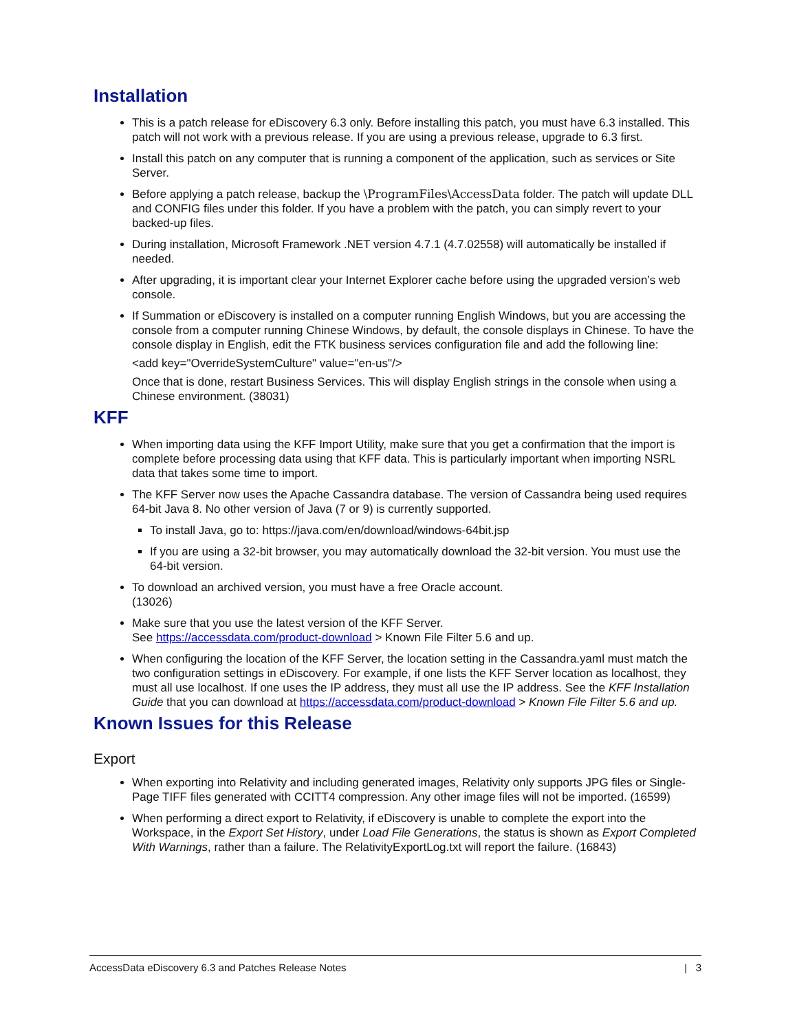Installation
This is a patch release for eDiscovery 6.3 only. Before installing this patch, you must have 6.3 installed. This patch will not work with a previous release. If you are using a previous release, upgrade to 6.3 first.
Install this patch on any computer that is running a component of the application, such as services or Site Server.
Before applying a patch release, backup the \ProgramFiles\AccessData folder. The patch will update DLL and CONFIG files under this folder. If you have a problem with the patch, you can simply revert to your backed-up files.
During installation, Microsoft Framework .NET version 4.7.1 (4.7.02558) will automatically be installed if needed.
After upgrading, it is important clear your Internet Explorer cache before using the upgraded version’s web console.
If Summation or eDiscovery is installed on a computer running English Windows, but you are accessing the console from a computer running Chinese Windows, by default, the console displays in Chinese. To have the console display in English, edit the FTK business services configuration file and add the following line:
<add key="OverrideSystemCulture" value="en-us"/>
Once that is done, restart Business Services. This will display English strings in the console when using a Chinese environment. (38031)
KFF
When importing data using the KFF Import Utility, make sure that you get a confirmation that the import is complete before processing data using that KFF data. This is particularly important when importing NSRL data that takes some time to import.
The KFF Server now uses the Apache Cassandra database. The version of Cassandra being used requires 64-bit Java 8. No other version of Java (7 or 9) is currently supported.
To install Java, go to: https://java.com/en/download/windows-64bit.jsp
If you are using a 32-bit browser, you may automatically download the 32-bit version. You must use the 64-bit version.
To download an archived version, you must have a free Oracle account.
(13026)
Make sure that you use the latest version of the KFF Server.
See https://accessdata.com/product-download > Known File Filter 5.6 and up.
When configuring the location of the KFF Server, the location setting in the Cassandra.yaml must match the two configuration settings in eDiscovery. For example, if one lists the KFF Server location as localhost, they must all use localhost. If one uses the IP address, they must all use the IP address. See the KFF Installation Guide that you can download at https://accessdata.com/product-download > Known File Filter 5.6 and up.
Known Issues for this Release
Export
When exporting into Relativity and including generated images, Relativity only supports JPG files or Single-Page TIFF files generated with CCITT4 compression. Any other image files will not be imported. (16599)
When performing a direct export to Relativity, if eDiscovery is unable to complete the export into the Workspace, in the Export Set History, under Load File Generations, the status is shown as Export Completed With Warnings, rather than a failure. The RelativityExportLog.txt will report the failure. (16843)
AccessData eDiscovery 6.3 and Patches Release Notes | 3